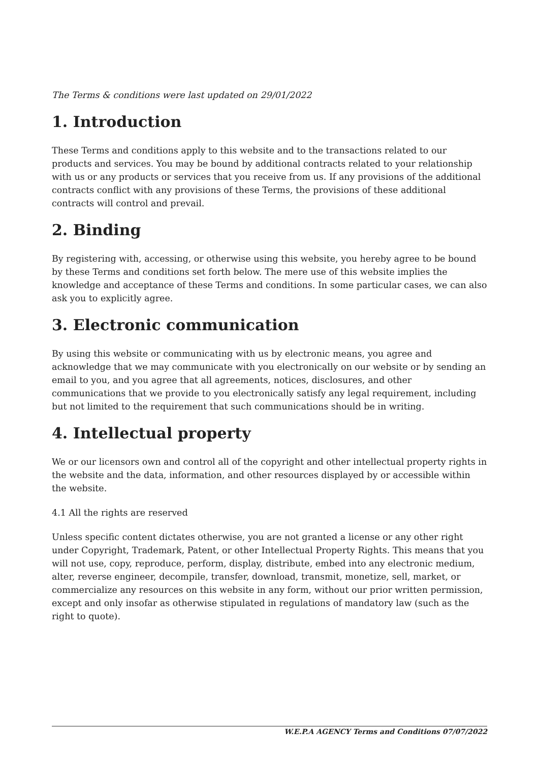The Terms & conditions were last updated on 29/01/2022
1. Introduction
These Terms and conditions apply to this website and to the transactions related to our products and services. You may be bound by additional contracts related to your relationship with us or any products or services that you receive from us. If any provisions of the additional contracts conflict with any provisions of these Terms, the provisions of these additional contracts will control and prevail.
2. Binding
By registering with, accessing, or otherwise using this website, you hereby agree to be bound by these Terms and conditions set forth below. The mere use of this website implies the knowledge and acceptance of these Terms and conditions. In some particular cases, we can also ask you to explicitly agree.
3. Electronic communication
By using this website or communicating with us by electronic means, you agree and acknowledge that we may communicate with you electronically on our website or by sending an email to you, and you agree that all agreements, notices, disclosures, and other communications that we provide to you electronically satisfy any legal requirement, including but not limited to the requirement that such communications should be in writing.
4. Intellectual property
We or our licensors own and control all of the copyright and other intellectual property rights in the website and the data, information, and other resources displayed by or accessible within the website.
4.1 All the rights are reserved
Unless specific content dictates otherwise, you are not granted a license or any other right under Copyright, Trademark, Patent, or other Intellectual Property Rights. This means that you will not use, copy, reproduce, perform, display, distribute, embed into any electronic medium, alter, reverse engineer, decompile, transfer, download, transmit, monetize, sell, market, or commercialize any resources on this website in any form, without our prior written permission, except and only insofar as otherwise stipulated in regulations of mandatory law (such as the right to quote).
W.E.P.A AGENCY Terms and Conditions 07/07/2022